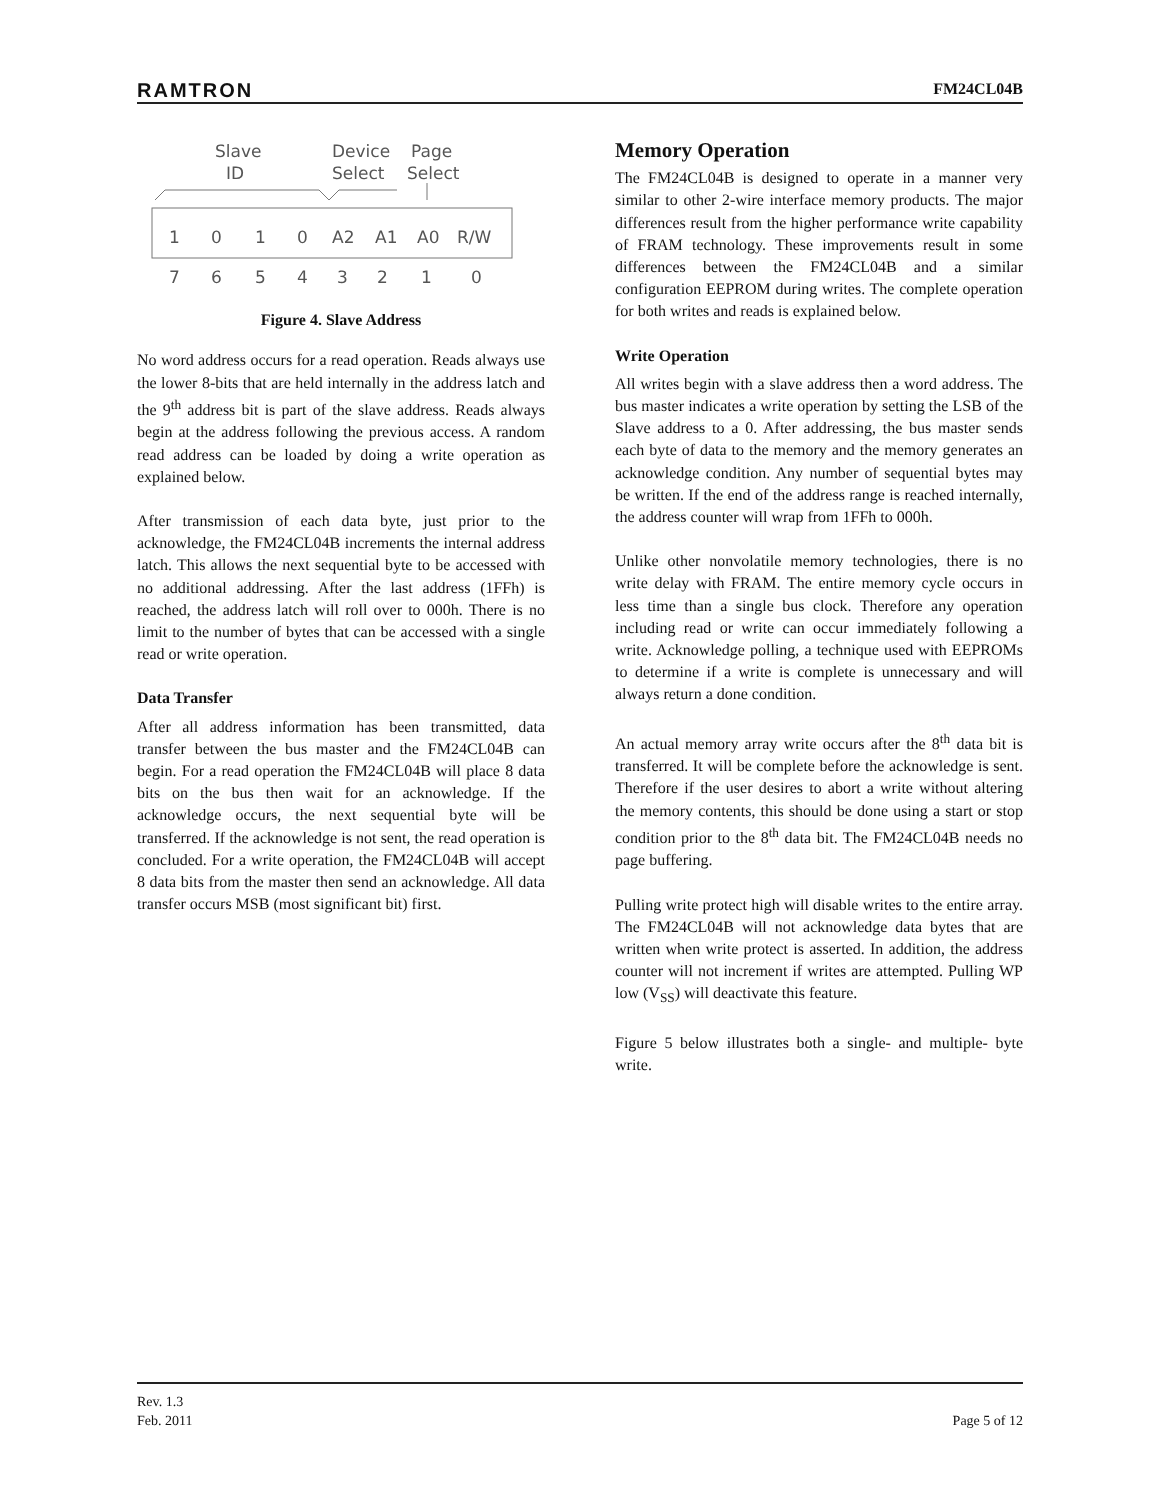RAMTRON FM24CL04B
Slave
ID
Device
Select
Page
Select
1
0
1
0
A2
A1
A0
R/W
7
6
5
4
3
2
1
0
Figure 4. Slave Address
No word address occurs for a read operation. Reads always use the lower 8-bits that are held internally in the address latch and the 9<sup>th</sup> address bit is part of the slave address. Reads always begin at the address following the previous access. A random read address can be loaded by doing a write operation as explained below.
After transmission of each data byte, just prior to the acknowledge, the FM24CL04B increments the internal address latch. This allows the next sequential byte to be accessed with no additional addressing. After the last address (1FFh) is reached, the address latch will roll over to 000h. There is no limit to the number of bytes that can be accessed with a single read or write operation.
Data Transfer
After all address information has been transmitted, data transfer between the bus master and the FM24CL04B can begin. For a read operation the FM24CL04B will place 8 data bits on the bus then wait for an acknowledge. If the acknowledge occurs, the next sequential byte will be transferred. If the acknowledge is not sent, the read operation is concluded. For a write operation, the FM24CL04B will accept 8 data bits from the master then send an acknowledge. All data transfer occurs MSB (most significant bit) first.
Memory Operation
The FM24CL04B is designed to operate in a manner very similar to other 2-wire interface memory products. The major differences result from the higher performance write capability of FRAM technology. These improvements result in some differences between the FM24CL04B and a similar configuration EEPROM during writes. The complete operation for both writes and reads is explained below.
Write Operation
All writes begin with a slave address then a word address. The bus master indicates a write operation by setting the LSB of the Slave address to a 0. After addressing, the bus master sends each byte of data to the memory and the memory generates an acknowledge condition. Any number of sequential bytes may be written. If the end of the address range is reached internally, the address counter will wrap from 1FFh to 000h.
Unlike other nonvolatile memory technologies, there is no write delay with FRAM. The entire memory cycle occurs in less time than a single bus clock. Therefore any operation including read or write can occur immediately following a write. Acknowledge polling, a technique used with EEPROMs to determine if a write is complete is unnecessary and will always return a done condition.
An actual memory array write occurs after the 8<sup>th</sup> data bit is transferred. It will be complete before the acknowledge is sent. Therefore if the user desires to abort a write without altering the memory contents, this should be done using a start or stop condition prior to the 8<sup>th</sup> data bit. The FM24CL04B needs no page buffering.
Pulling write protect high will disable writes to the entire array. The FM24CL04B will not acknowledge data bytes that are written when write protect is asserted. In addition, the address counter will not increment if writes are attempted. Pulling WP low (V<sub>SS</sub>) will deactivate this feature.
Figure 5 below illustrates both a single- and multiple- byte write.
Rev. 1.3
Feb. 2011 Page 5 of 12